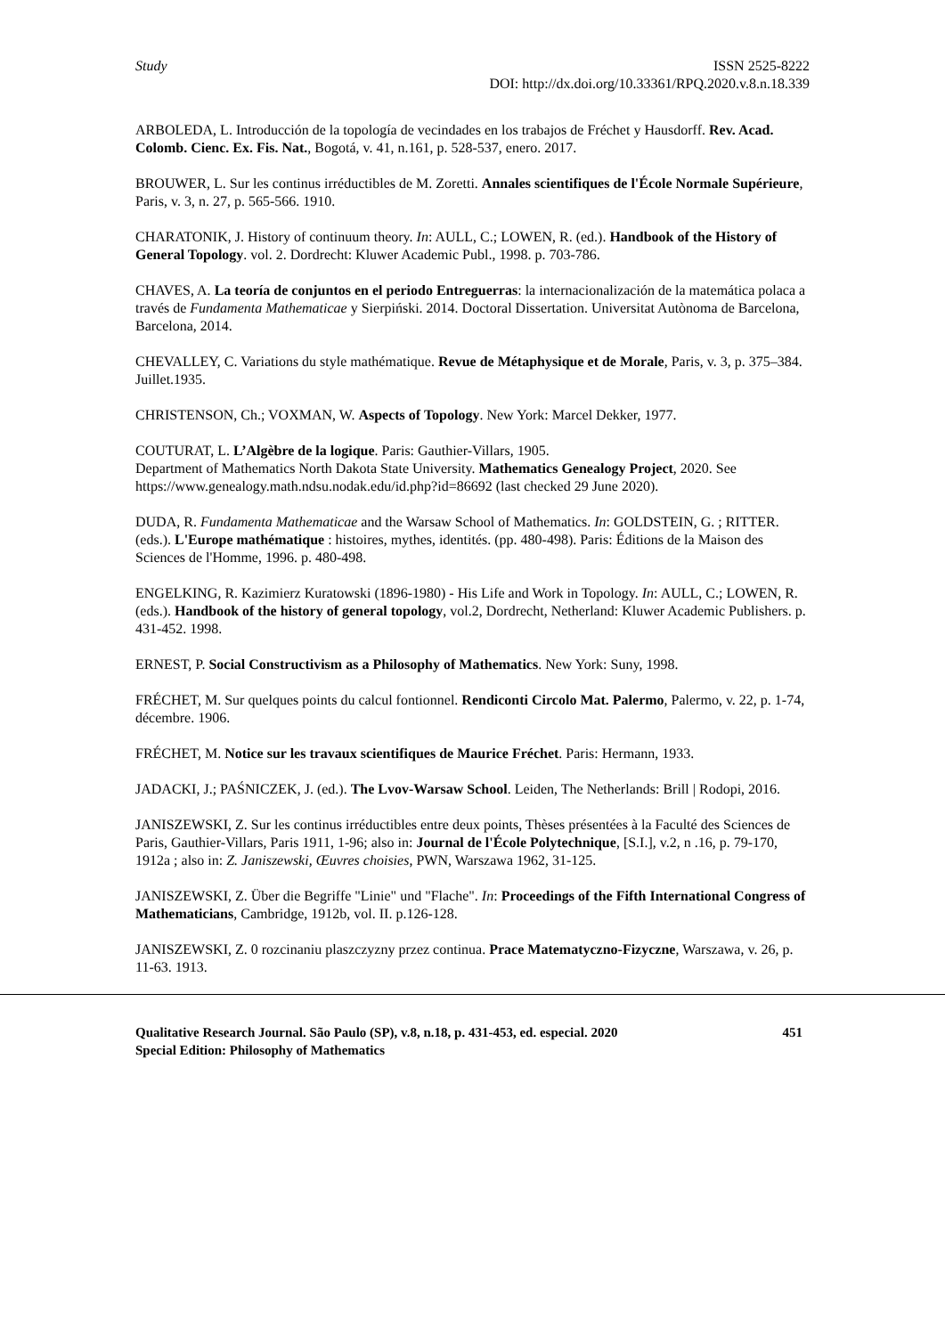Study ISSN 2525-8222
DOI: http://dx.doi.org/10.33361/RPQ.2020.v.8.n.18.339
ARBOLEDA, L. Introducción de la topología de vecindades en los trabajos de Fréchet y Hausdorff. Rev. Acad. Colomb. Cienc. Ex. Fis. Nat., Bogotá, v. 41, n.161, p. 528-537, enero. 2017.
BROUWER, L. Sur les continus irréductibles de M. Zoretti. Annales scientifiques de l'École Normale Supérieure, Paris, v. 3, n. 27, p. 565-566. 1910.
CHARATONIK, J. History of continuum theory. In: AULL, C.; LOWEN, R. (ed.). Handbook of the History of General Topology. vol. 2. Dordrecht: Kluwer Academic Publ., 1998. p. 703-786.
CHAVES, A. La teoría de conjuntos en el periodo Entreguerras: la internacionalización de la matemática polaca a través de Fundamenta Mathematicae y Sierpiński. 2014. Doctoral Dissertation. Universitat Autònoma de Barcelona, Barcelona, 2014.
CHEVALLEY, C. Variations du style mathématique. Revue de Métaphysique et de Morale, Paris, v. 3, p. 375–384. Juillet.1935.
CHRISTENSON, Ch.; VOXMAN, W. Aspects of Topology. New York: Marcel Dekker, 1977.
COUTURAT, L. L’Algèbre de la logique. Paris: Gauthier-Villars, 1905.
Department of Mathematics North Dakota State University. Mathematics Genealogy Project, 2020. See https://www.genealogy.math.ndsu.nodak.edu/id.php?id=86692 (last checked 29 June 2020).
DUDA, R. Fundamenta Mathematicae and the Warsaw School of Mathematics. In: GOLDSTEIN, G. ; RITTER. (eds.). L'Europe mathématique : histoires, mythes, identités. (pp. 480-498). Paris: Éditions de la Maison des Sciences de l'Homme, 1996. p. 480-498.
ENGELKING, R. Kazimierz Kuratowski (1896-1980) - His Life and Work in Topology. In: AULL, C.; LOWEN, R. (eds.). Handbook of the history of general topology, vol.2, Dordrecht, Netherland: Kluwer Academic Publishers. p. 431-452. 1998.
ERNEST, P. Social Constructivism as a Philosophy of Mathematics. New York: Suny, 1998.
FRÉCHET, M. Sur quelques points du calcul fontionnel. Rendiconti Circolo Mat. Palermo, Palermo, v. 22, p. 1-74, décembre. 1906.
FRÉCHET, M. Notice sur les travaux scientifiques de Maurice Fréchet. Paris: Hermann, 1933.
JADACKI, J.; PAŚNICZEK, J. (ed.). The Lvov-Warsaw School. Leiden, The Netherlands: Brill | Rodopi, 2016.
JANISZEWSKI, Z. Sur les continus irréductibles entre deux points, Thèses présentées à la Faculté des Sciences de Paris, Gauthier-Villars, Paris 1911, 1-96; also in: Journal de l'École Polytechnique, [S.I.], v.2, n .16, p. 79-170, 1912a ; also in: Z. Janiszewski, Œuvres choisies, PWN, Warszawa 1962, 31-125.
JANISZEWSKI, Z. Über die Begriffe "Linie" und "Flache". In: Proceedings of the Fifth International Congress of Mathematicians, Cambridge, 1912b, vol. II. p.126-128.
JANISZEWSKI, Z. 0 rozcinaniu plaszczyzny przez continua. Prace Matematyczno-Fizyczne, Warszawa, v. 26, p. 11-63. 1913.
Qualitative Research Journal. São Paulo (SP), v.8, n.18, p. 431-453, ed. especial. 2020 451
Special Edition: Philosophy of Mathematics